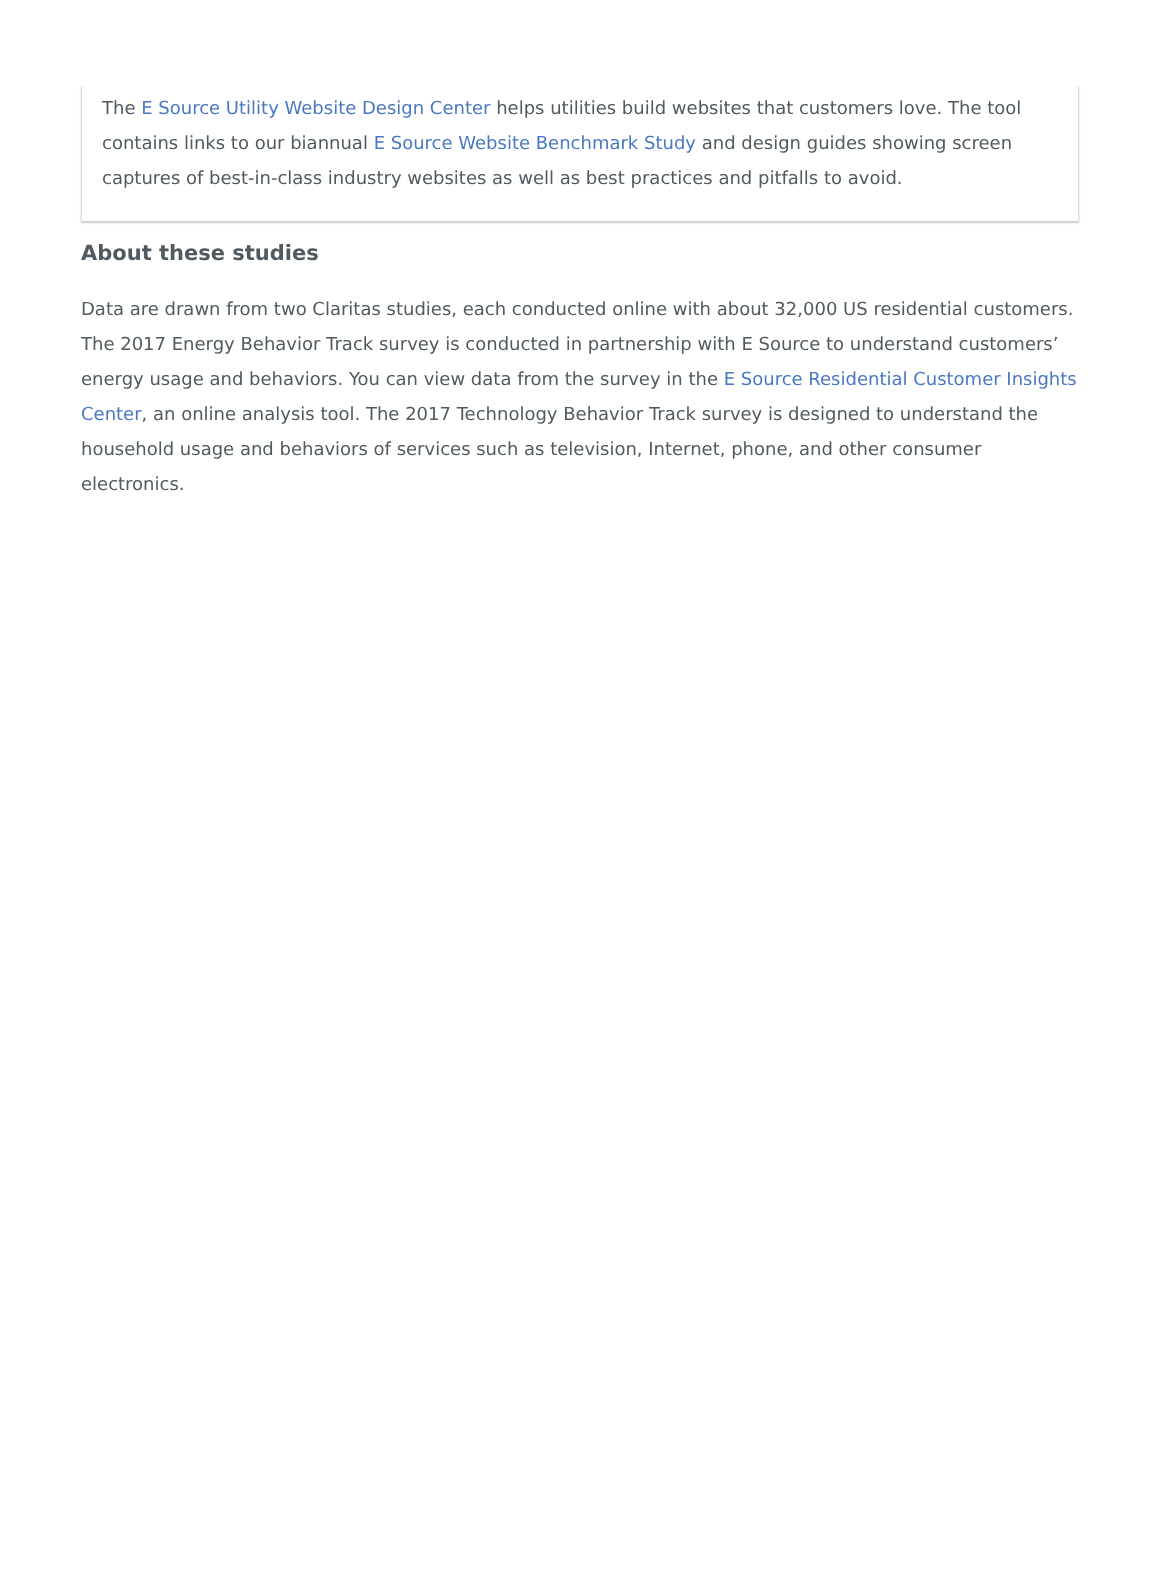The E Source Utility Website Design Center helps utilities build websites that customers love. The tool contains links to our biannual E Source Website Benchmark Study and design guides showing screen captures of best-in-class industry websites as well as best practices and pitfalls to avoid.
About these studies
Data are drawn from two Claritas studies, each conducted online with about 32,000 US residential customers. The 2017 Energy Behavior Track survey is conducted in partnership with E Source to understand customers’ energy usage and behaviors. You can view data from the survey in the E Source Residential Customer Insights Center, an online analysis tool. The 2017 Technology Behavior Track survey is designed to understand the household usage and behaviors of services such as television, Internet, phone, and other consumer electronics.